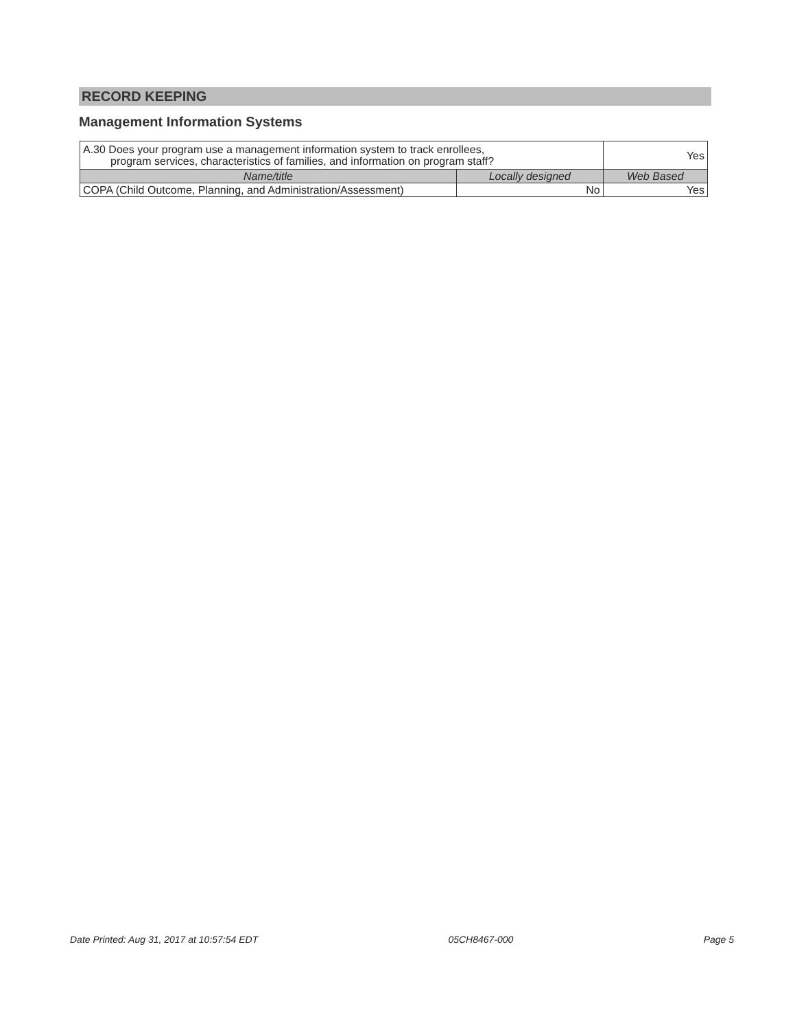RECORD KEEPING
Management Information Systems
| A.30 Does your program use a management information system to track enrollees, program services, characteristics of families, and information on program staff? | | Yes |
| Name/title | Locally designed | Web Based |
| COPA (Child Outcome, Planning, and Administration/Assessment) | No | Yes |
Date Printed: Aug 31, 2017 at 10:57:54 EDT 05CH8467-000 Page 5